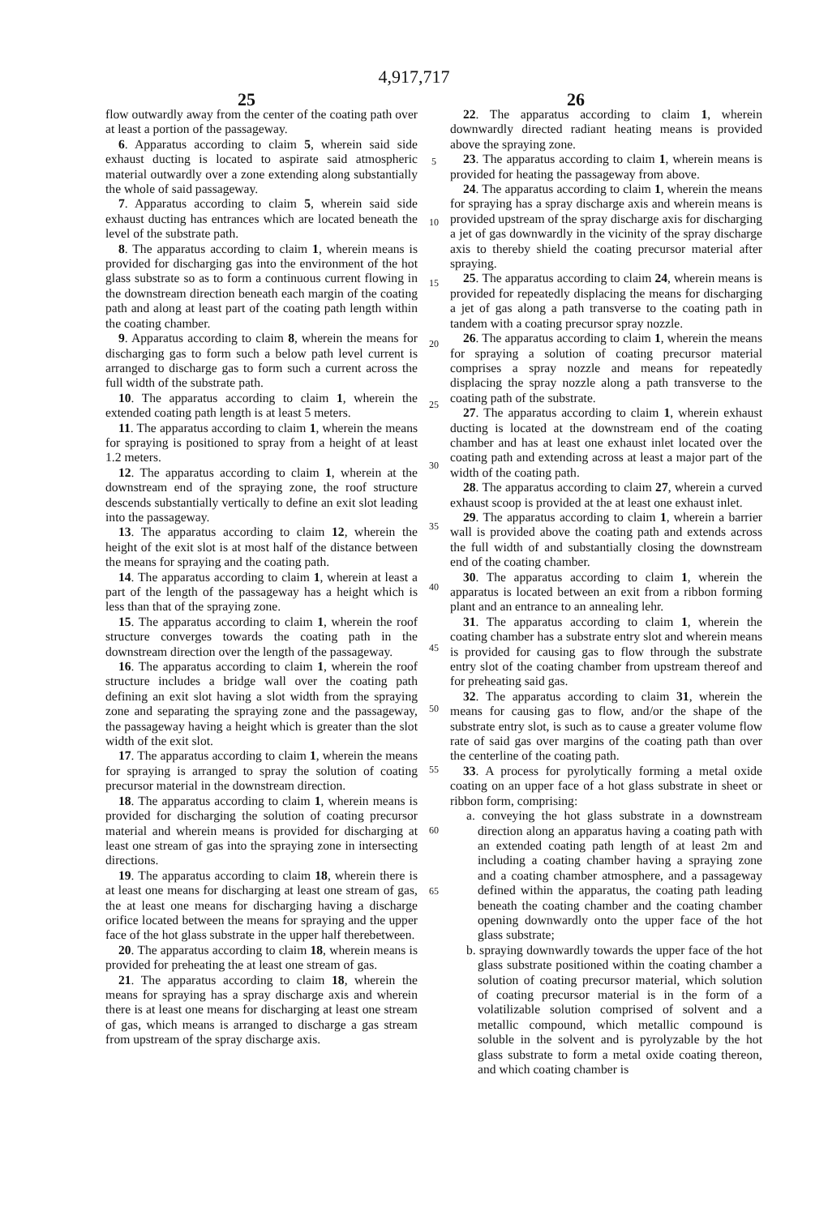4,917,717
25 26
flow outwardly away from the center of the coating path over at least a portion of the passageway.
6. Apparatus according to claim 5, wherein said side exhaust ducting is located to aspirate said atmospheric material outwardly over a zone extending along substantially the whole of said passageway.
7. Apparatus according to claim 5, wherein said side exhaust ducting has entrances which are located beneath the level of the substrate path.
8. The apparatus according to claim 1, wherein means is provided for discharging gas into the environment of the hot glass substrate so as to form a continuous current flowing in the downstream direction beneath each margin of the coating path and along at least part of the coating path length within the coating chamber.
9. Apparatus according to claim 8, wherein the means for discharging gas to form such a below path level current is arranged to discharge gas to form such a current across the full width of the substrate path.
10. The apparatus according to claim 1, wherein the extended coating path length is at least 5 meters.
11. The apparatus according to claim 1, wherein the means for spraying is positioned to spray from a height of at least 1.2 meters.
12. The apparatus according to claim 1, wherein at the downstream end of the spraying zone, the roof structure descends substantially vertically to define an exit slot leading into the passageway.
13. The apparatus according to claim 12, wherein the height of the exit slot is at most half of the distance between the means for spraying and the coating path.
14. The apparatus according to claim 1, wherein at least a part of the length of the passageway has a height which is less than that of the spraying zone.
15. The apparatus according to claim 1, wherein the roof structure converges towards the coating path in the downstream direction over the length of the passageway.
16. The apparatus according to claim 1, wherein the roof structure includes a bridge wall over the coating path defining an exit slot having a slot width from the spraying zone and separating the spraying zone and the passageway, the passageway having a height which is greater than the slot width of the exit slot.
17. The apparatus according to claim 1, wherein the means for spraying is arranged to spray the solution of coating precursor material in the downstream direction.
18. The apparatus according to claim 1, wherein means is provided for discharging the solution of coating precursor material and wherein means is provided for discharging at least one stream of gas into the spraying zone in intersecting directions.
19. The apparatus according to claim 18, wherein there is at least one means for discharging at least one stream of gas, the at least one means for discharging having a discharge orifice located between the means for spraying and the upper face of the hot glass substrate in the upper half therebetween.
20. The apparatus according to claim 18, wherein means is provided for preheating the at least one stream of gas.
21. The apparatus according to claim 18, wherein the means for spraying has a spray discharge axis and wherein there is at least one means for discharging at least one stream of gas, which means is arranged to discharge a gas stream from upstream of the spray discharge axis.
5
10
15
20
25
30
35
40
45
50
55
60
65
22. The apparatus according to claim 1, wherein downwardly directed radiant heating means is provided above the spraying zone.
23. The apparatus according to claim 1, wherein means is provided for heating the passageway from above.
24. The apparatus according to claim 1, wherein the means for spraying has a spray discharge axis and wherein means is provided upstream of the spray discharge axis for discharging a jet of gas downwardly in the vicinity of the spray discharge axis to thereby shield the coating precursor material after spraying.
25. The apparatus according to claim 24, wherein means is provided for repeatedly displacing the means for discharging a jet of gas along a path transverse to the coating path in tandem with a coating precursor spray nozzle.
26. The apparatus according to claim 1, wherein the means for spraying a solution of coating precursor material comprises a spray nozzle and means for repeatedly displacing the spray nozzle along a path transverse to the coating path of the substrate.
27. The apparatus according to claim 1, wherein exhaust ducting is located at the downstream end of the coating chamber and has at least one exhaust inlet located over the coating path and extending across at least a major part of the width of the coating path.
28. The apparatus according to claim 27, wherein a curved exhaust scoop is provided at the at least one exhaust inlet.
29. The apparatus according to claim 1, wherein a barrier wall is provided above the coating path and extends across the full width of and substantially closing the downstream end of the coating chamber.
30. The apparatus according to claim 1, wherein the apparatus is located between an exit from a ribbon forming plant and an entrance to an annealing lehr.
31. The apparatus according to claim 1, wherein the coating chamber has a substrate entry slot and wherein means is provided for causing gas to flow through the substrate entry slot of the coating chamber from upstream thereof and for preheating said gas.
32. The apparatus according to claim 31, wherein the means for causing gas to flow, and/or the shape of the substrate entry slot, is such as to cause a greater volume flow rate of said gas over margins of the coating path than over the centerline of the coating path.
33. A process for pyrolytically forming a metal oxide coating on an upper face of a hot glass substrate in sheet or ribbon form, comprising:
a. conveying the hot glass substrate in a downstream direction along an apparatus having a coating path with an extended coating path length of at least 2m and including a coating chamber having a spraying zone and a coating chamber atmosphere, and a passageway defined within the apparatus, the coating path leading beneath the coating chamber and the coating chamber opening downwardly onto the upper face of the hot glass substrate;
b. spraying downwardly towards the upper face of the hot glass substrate positioned within the coating chamber a solution of coating precursor material, which solution of coating precursor material is in the form of a volatilizable solution comprised of solvent and a metallic compound, which metallic compound is soluble in the solvent and is pyrolyzable by the hot glass substrate to form a metal oxide coating thereon, and which coating chamber is